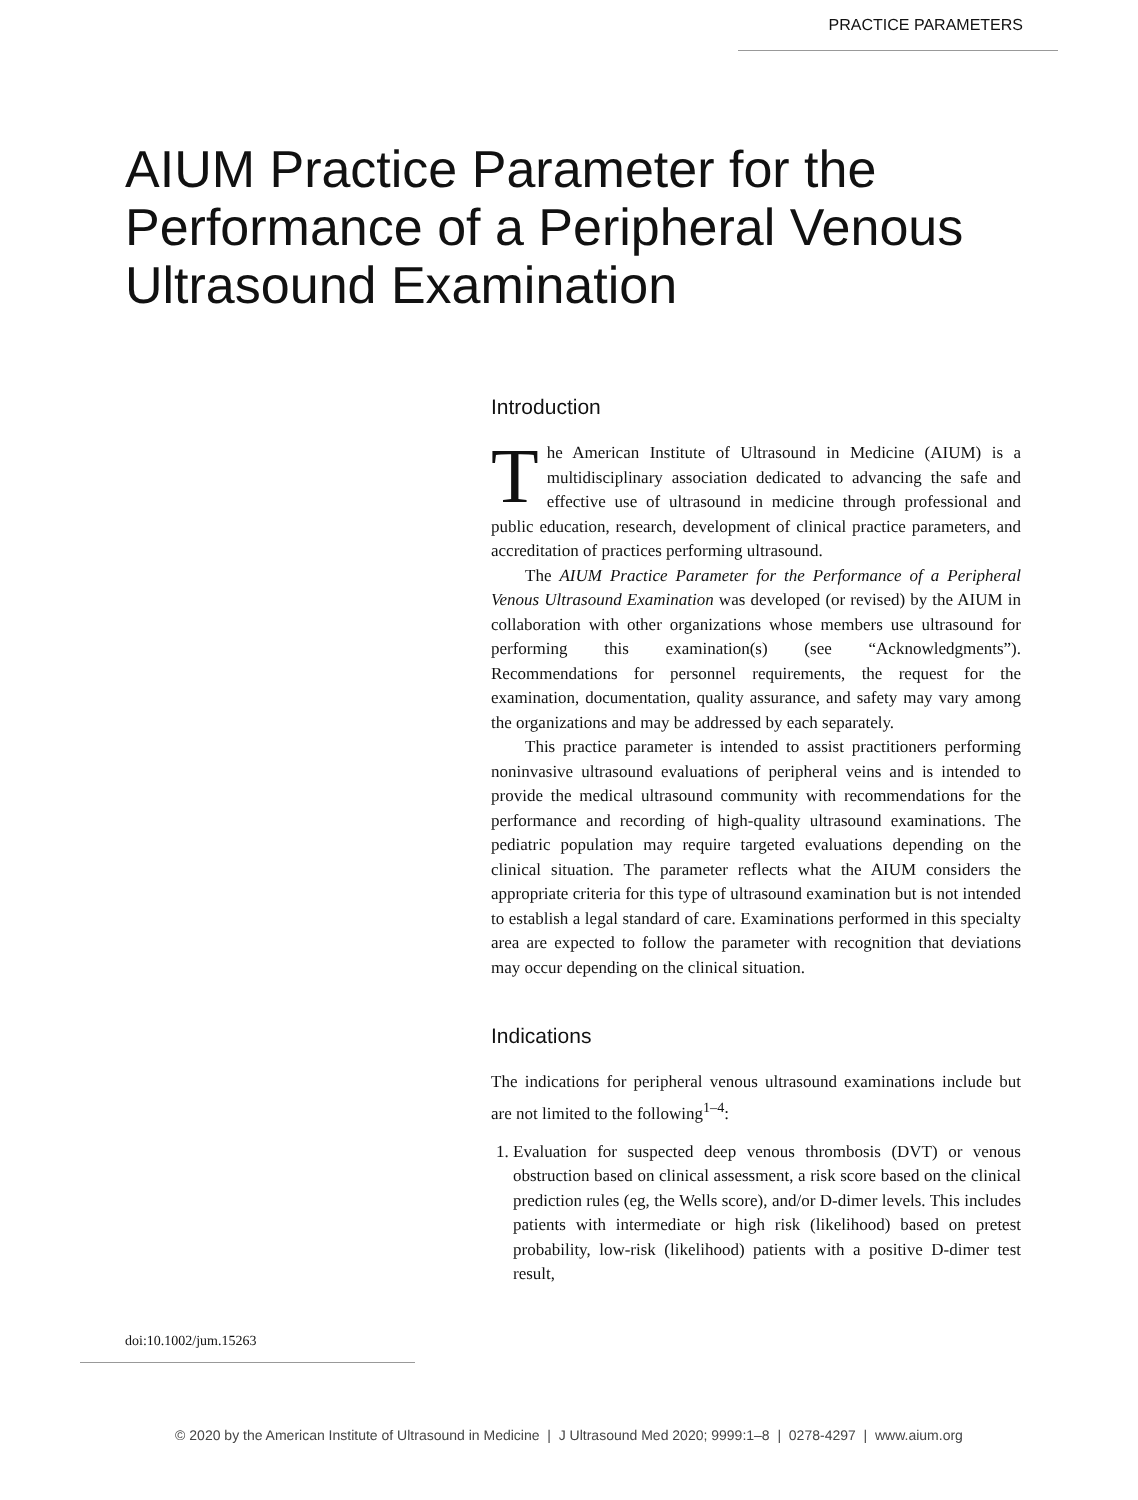PRACTICE PARAMETERS
AIUM Practice Parameter for the Performance of a Peripheral Venous Ultrasound Examination
Introduction
The American Institute of Ultrasound in Medicine (AIUM) is a multidisciplinary association dedicated to advancing the safe and effective use of ultrasound in medicine through professional and public education, research, development of clinical practice parameters, and accreditation of practices performing ultrasound.
The AIUM Practice Parameter for the Performance of a Peripheral Venous Ultrasound Examination was developed (or revised) by the AIUM in collaboration with other organizations whose members use ultrasound for performing this examination(s) (see “Acknowledgments”). Recommendations for personnel requirements, the request for the examination, documentation, quality assurance, and safety may vary among the organizations and may be addressed by each separately.
This practice parameter is intended to assist practitioners performing noninvasive ultrasound evaluations of peripheral veins and is intended to provide the medical ultrasound community with recommendations for the performance and recording of high-quality ultrasound examinations. The pediatric population may require targeted evaluations depending on the clinical situation. The parameter reflects what the AIUM considers the appropriate criteria for this type of ultrasound examination but is not intended to establish a legal standard of care. Examinations performed in this specialty area are expected to follow the parameter with recognition that deviations may occur depending on the clinical situation.
Indications
The indications for peripheral venous ultrasound examinations include but are not limited to the following<sup>1–4</sup>:
1. Evaluation for suspected deep venous thrombosis (DVT) or venous obstruction based on clinical assessment, a risk score based on the clinical prediction rules (eg, the Wells score), and/or D-dimer levels. This includes patients with intermediate or high risk (likelihood) based on pretest probability, low-risk (likelihood) patients with a positive D-dimer test result,
doi:10.1002/jum.15263
© 2020 by the American Institute of Ultrasound in Medicine | J Ultrasound Med 2020; 9999:1–8 | 0278-4297 | www.aium.org